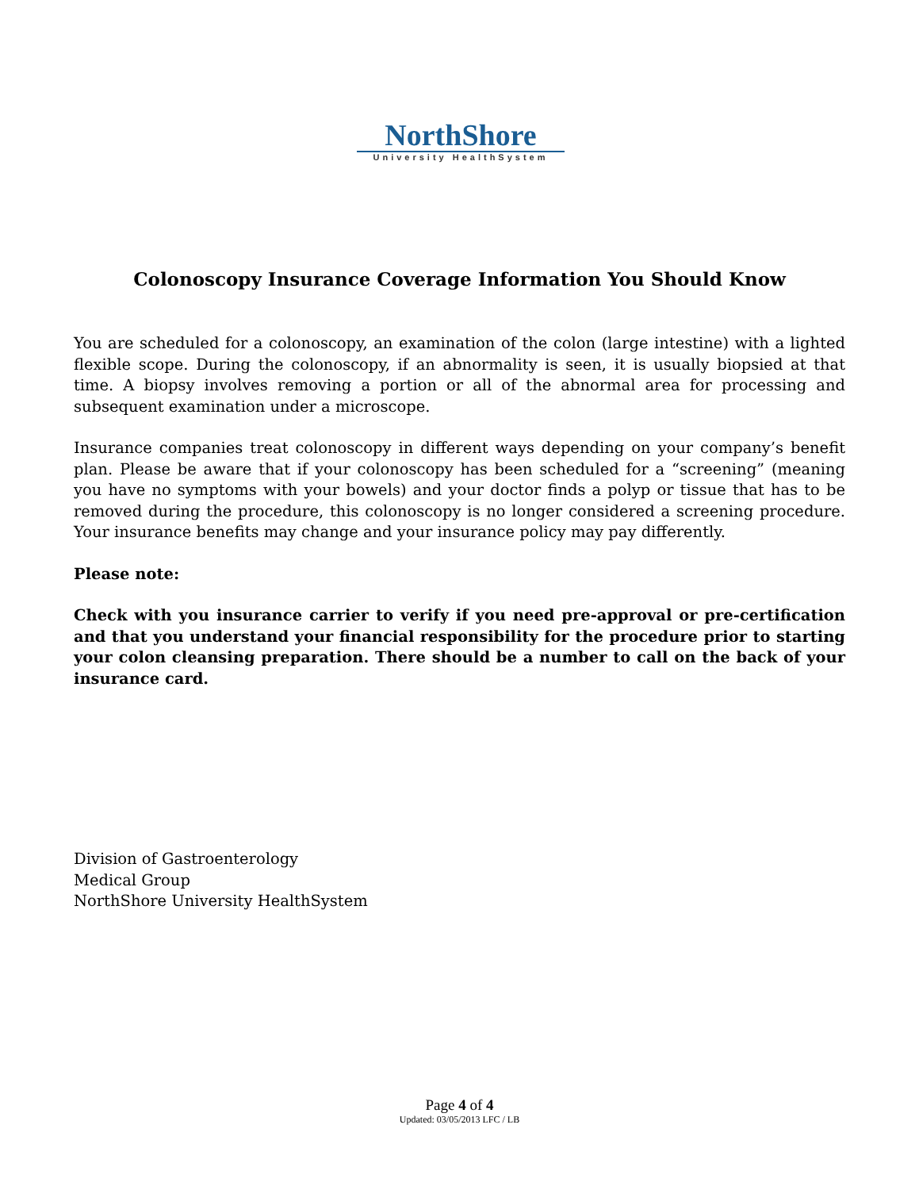NorthShore
University HealthSystem
Colonoscopy Insurance Coverage Information You Should Know
You are scheduled for a colonoscopy, an examination of the colon (large intestine) with a lighted flexible scope. During the colonoscopy, if an abnormality is seen, it is usually biopsied at that time. A biopsy involves removing a portion or all of the abnormal area for processing and subsequent examination under a microscope.
Insurance companies treat colonoscopy in different ways depending on your company’s benefit plan. Please be aware that if your colonoscopy has been scheduled for a “screening” (meaning you have no symptoms with your bowels) and your doctor finds a polyp or tissue that has to be removed during the procedure, this colonoscopy is no longer considered a screening procedure. Your insurance benefits may change and your insurance policy may pay differently.
Please note:
Check with you insurance carrier to verify if you need pre-approval or pre-certification and that you understand your financial responsibility for the procedure prior to starting your colon cleansing preparation. There should be a number to call on the back of your insurance card.
Division of Gastroenterology
Medical Group
NorthShore University HealthSystem
Page 4 of 4
Updated: 03/05/2013 LFC / LB